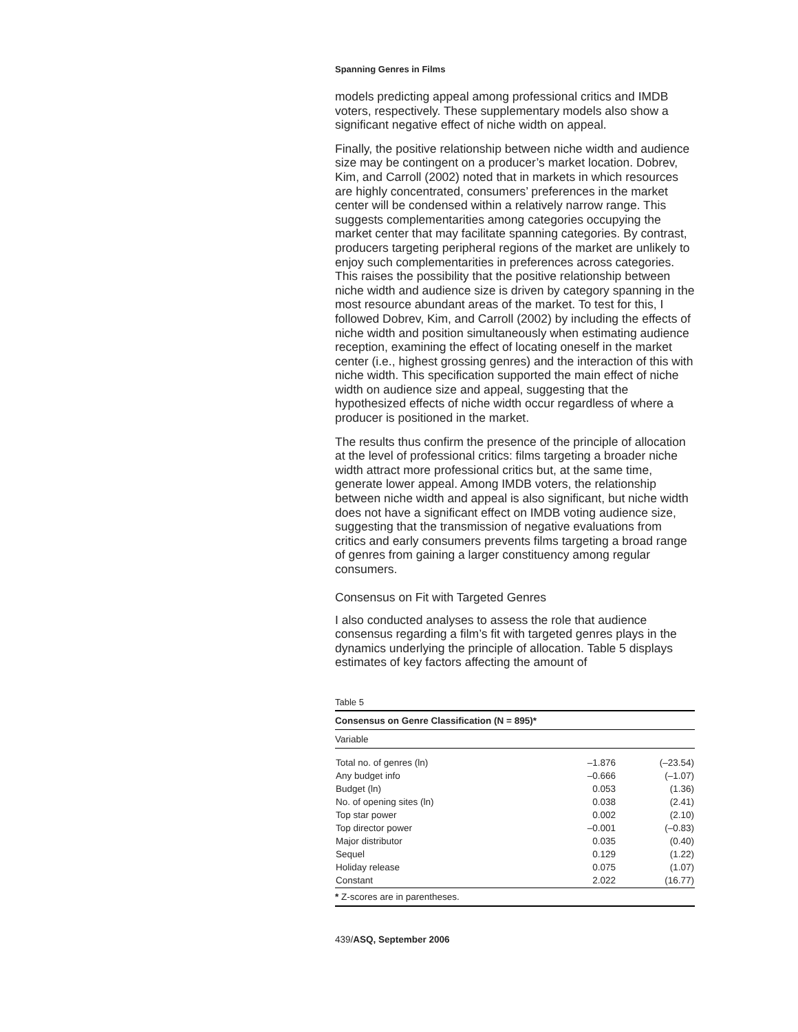Spanning Genres in Films
models predicting appeal among professional critics and IMDB voters, respectively. These supplementary models also show a significant negative effect of niche width on appeal.
Finally, the positive relationship between niche width and audience size may be contingent on a producer’s market location. Dobrev, Kim, and Carroll (2002) noted that in markets in which resources are highly concentrated, consumers’ preferences in the market center will be condensed within a relatively narrow range. This suggests complementarities among categories occupying the market center that may facilitate spanning categories. By contrast, producers targeting peripheral regions of the market are unlikely to enjoy such complementarities in preferences across categories. This raises the possibility that the positive relationship between niche width and audience size is driven by category spanning in the most resource abundant areas of the market. To test for this, I followed Dobrev, Kim, and Carroll (2002) by including the effects of niche width and position simultaneously when estimating audience reception, examining the effect of locating oneself in the market center (i.e., highest grossing genres) and the interaction of this with niche width. This specification supported the main effect of niche width on audience size and appeal, suggesting that the hypothesized effects of niche width occur regardless of where a producer is positioned in the market.
The results thus confirm the presence of the principle of allocation at the level of professional critics: films targeting a broader niche width attract more professional critics but, at the same time, generate lower appeal. Among IMDB voters, the relationship between niche width and appeal is also significant, but niche width does not have a significant effect on IMDB voting audience size, suggesting that the transmission of negative evaluations from critics and early consumers prevents films targeting a broad range of genres from gaining a larger constituency among regular consumers.
Consensus on Fit with Targeted Genres
I also conducted analyses to assess the role that audience consensus regarding a film’s fit with targeted genres plays in the dynamics underlying the principle of allocation. Table 5 displays estimates of key factors affecting the amount of
Table 5
| Consensus on Genre Classification (N = 895)* | | |
| --- | --- | --- |
| Variable | | |
| Total no. of genres (ln) | –1.876 | (–23.54) |
| Any budget info | –0.666 | (–1.07) |
| Budget (ln) | 0.053 | (1.36) |
| No. of opening sites (ln) | 0.038 | (2.41) |
| Top star power | 0.002 | (2.10) |
| Top director power | –0.001 | (–0.83) |
| Major distributor | 0.035 | (0.40) |
| Sequel | 0.129 | (1.22) |
| Holiday release | 0.075 | (1.07) |
| Constant | 2.022 | (16.77) |
| * Z-scores are in parentheses. | | |
439/ASQ, September 2006